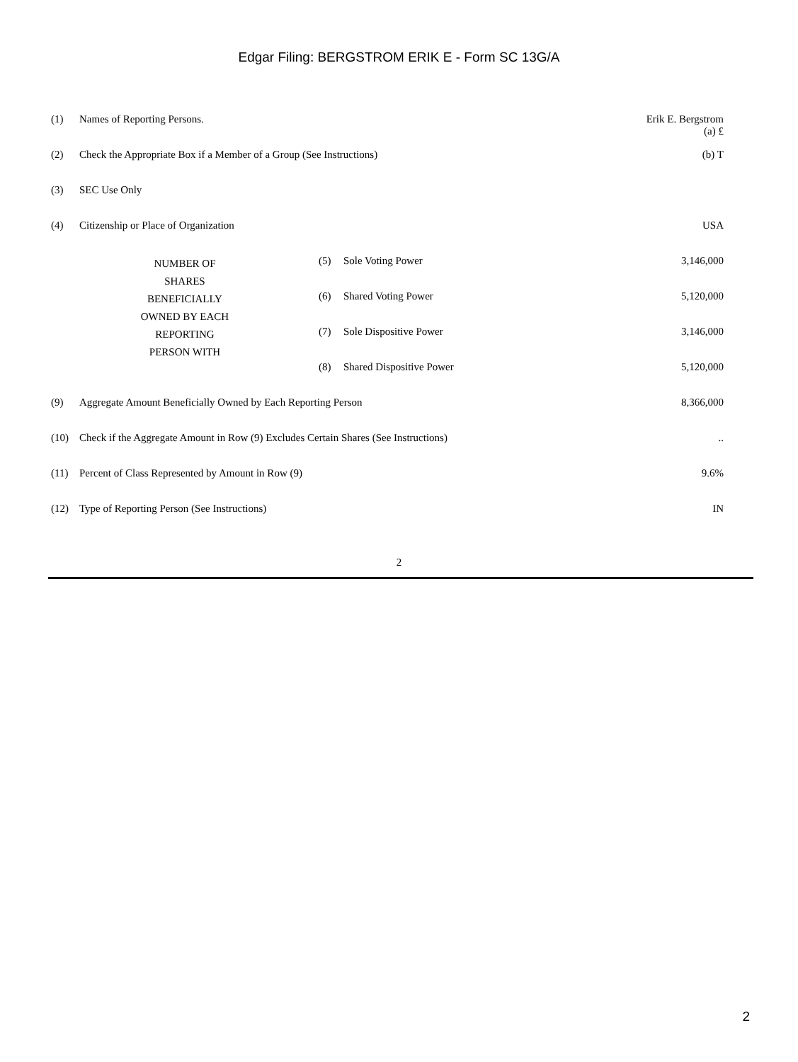Edgar Filing: BERGSTROM ERIK E - Form SC 13G/A
| (1) | Names of Reporting Persons. | | | Erik E. Bergstrom (a) £ |
| (2) | Check the Appropriate Box if a Member of a Group (See Instructions) | | | (b) T |
| (3) | SEC Use Only | | | |
| (4) | Citizenship or Place of Organization | | | USA |
| NUMBER OF SHARES BENEFICIALLY OWNED BY EACH REPORTING PERSON WITH | | (5) | Sole Voting Power | 3,146,000 |
| | | (6) | Shared Voting Power | 5,120,000 |
| | | (7) | Sole Dispositive Power | 3,146,000 |
| | | (8) | Shared Dispositive Power | 5,120,000 |
| (9) | Aggregate Amount Beneficially Owned by Each Reporting Person | | | 8,366,000 |
| (10) | Check if the Aggregate Amount in Row (9) Excludes Certain Shares (See Instructions) | | | .. |
| (11) | Percent of Class Represented by Amount in Row (9) | | | 9.6% |
| (12) | Type of Reporting Person (See Instructions) | | | IN |
2
2